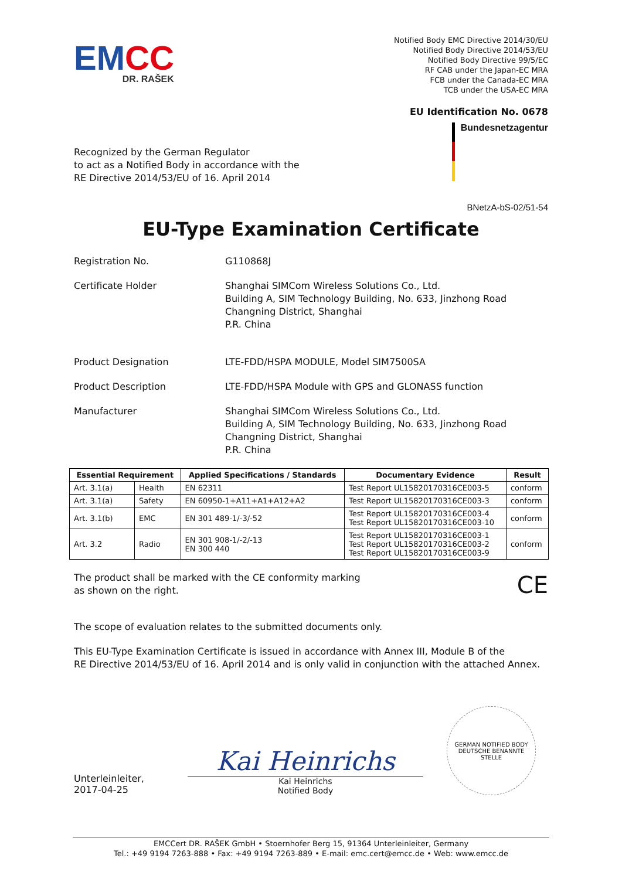EMCC
DR. RAŠEK
Notified Body EMC Directive 2014/30/EU
Notified Body Directive 2014/53/EU
Notified Body Directive 99/5/EC
RF CAB under the Japan-EC MRA
FCB under the Canada-EC MRA
TCB under the USA-EC MRA
EU Identification No. 0678
Recognized by the German Regulator
to act as a Notified Body in accordance with the
RE Directive 2014/53/EU of 16. April 2014
Bundesnetzagentur
BNetzA-bS-02/51-54
EU-Type Examination Certificate
Registration No. G110868J
Certificate Holder Shanghai SIMCom Wireless Solutions Co., Ltd.
Building A, SIM Technology Building, No. 633, Jinzhong Road
Changning District, Shanghai
P.R. China
Product Designation LTE-FDD/HSPA MODULE, Model SIM7500SA
Product Description LTE-FDD/HSPA Module with GPS and GLONASS function
Manufacturer Shanghai SIMCom Wireless Solutions Co., Ltd.
Building A, SIM Technology Building, No. 633, Jinzhong Road
Changning District, Shanghai
P.R. China
| Essential Requirement | | Applied Specifications / Standards | Documentary Evidence | Result |
| --- | --- | --- | --- | --- |
| Art. 3.1(a) | Health | EN 62311 | Test Report UL15820170316CE003-5 | conform |
| Art. 3.1(a) | Safety | EN 60950-1+A11+A1+A12+A2 | Test Report UL15820170316CE003-3 | conform |
| Art. 3.1(b) | EMC | EN 301 489-1/-3/-52 | Test Report UL15820170316CE003-4 Test Report UL15820170316CE003-10 | conform |
| Art. 3.2 | Radio | EN 301 908-1/-2/-13 EN 300 440 | Test Report UL15820170316CE003-1 Test Report UL15820170316CE003-2 Test Report UL15820170316CE003-9 | conform |
The product shall be marked with the CE conformity marking
as shown on the right.
CE
The scope of evaluation relates to the submitted documents only.
This EU-Type Examination Certificate is issued in accordance with Annex III, Module B of the
RE Directive 2014/53/EU of 16. April 2014 and is only valid in conjunction with the attached Annex.
Unterleinleiter,
2017-04-25
Kai Heinrichs
Kai Heinrichs
Notified Body
GERMAN NOTIFIED BODY
DEUTSCHE BENANNTE STELLE
EMCCert DR. RAŠEK GmbH • Stoernhofer Berg 15, 91364 Unterleinleiter, Germany
Tel.: +49 9194 7263-888 • Fax: +49 9194 7263-889 • E-mail: emc.cert@emcc.de • Web: www.emcc.de